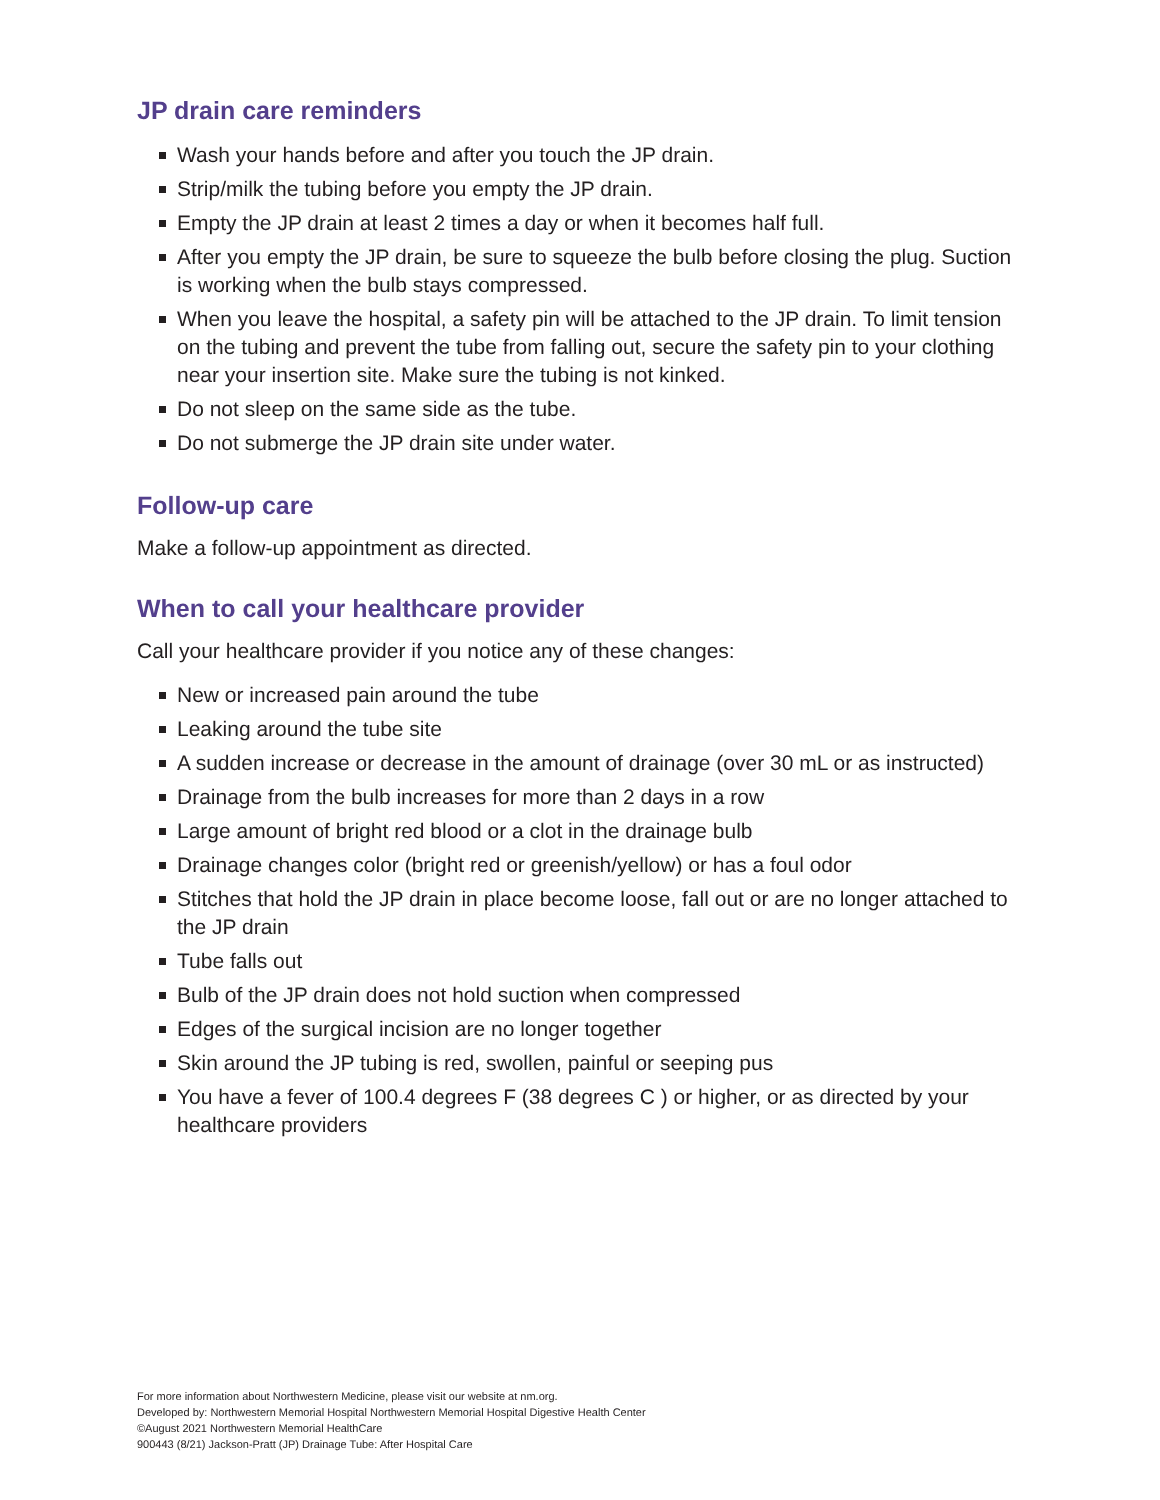JP drain care reminders
Wash your hands before and after you touch the JP drain.
Strip/milk the tubing before you empty the JP drain.
Empty the JP drain at least 2 times a day or when it becomes half full.
After you empty the JP drain, be sure to squeeze the bulb before closing the plug. Suction is working when the bulb stays compressed.
When you leave the hospital, a safety pin will be attached to the JP drain. To limit tension on the tubing and prevent the tube from falling out, secure the safety pin to your clothing near your insertion site. Make sure the tubing is not kinked.
Do not sleep on the same side as the tube.
Do not submerge the JP drain site under water.
Follow-up care
Make a follow-up appointment as directed.
When to call your healthcare provider
Call your healthcare provider if you notice any of these changes:
New or increased pain around the tube
Leaking around the tube site
A sudden increase or decrease in the amount of drainage (over 30 mL or as instructed)
Drainage from the bulb increases for more than 2 days in a row
Large amount of bright red blood or a clot in the drainage bulb
Drainage changes color (bright red or greenish/yellow) or has a foul odor
Stitches that hold the JP drain in place become loose, fall out or are no longer attached to the JP drain
Tube falls out
Bulb of the JP drain does not hold suction when compressed
Edges of the surgical incision are no longer together
Skin around the JP tubing is red, swollen, painful or seeping pus
You have a fever of 100.4 degrees F (38 degrees C ) or higher, or as directed by your healthcare providers
For more information about Northwestern Medicine, please visit our website at nm.org.
Developed by: Northwestern Memorial Hospital Northwestern Memorial Hospital Digestive Health Center
©August 2021 Northwestern Memorial HealthCare
900443 (8/21) Jackson-Pratt (JP) Drainage Tube: After Hospital Care